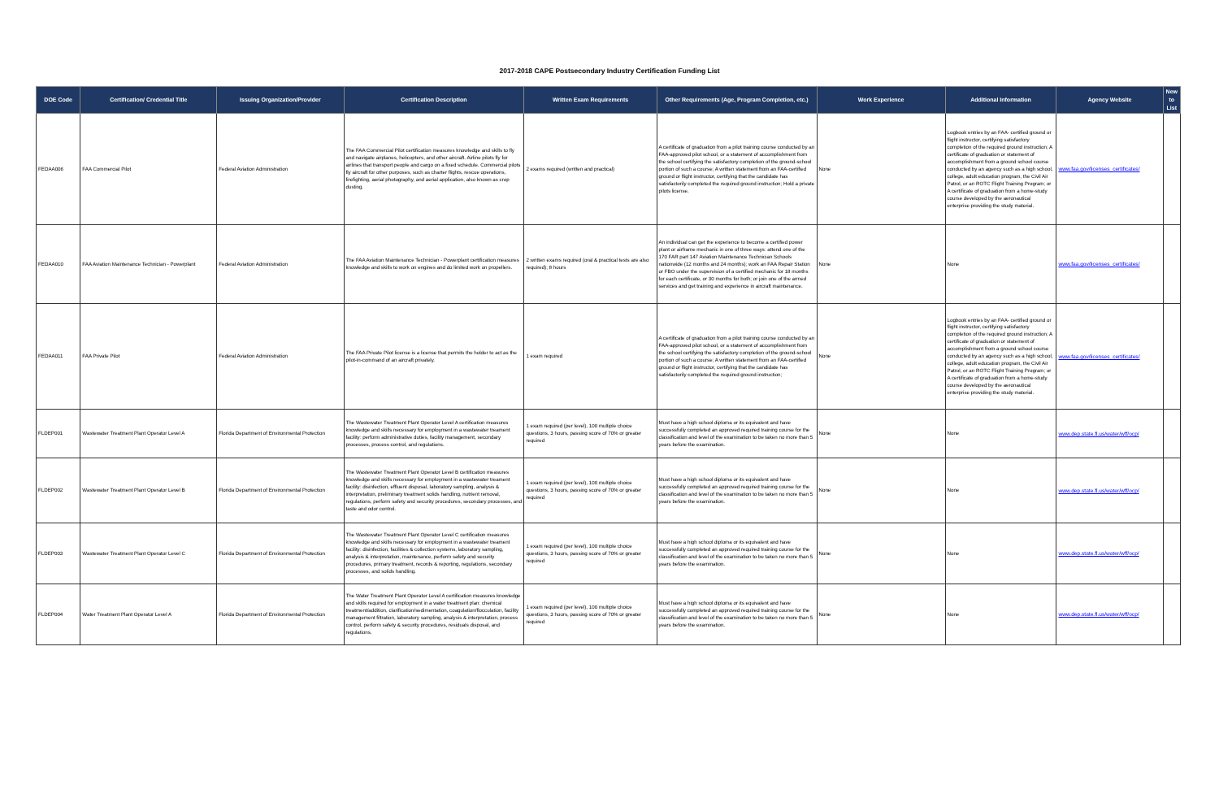2017-2018 CAPE Postsecondary Industry Certification Funding List
| DOE Code | Certification/ Credential Title | Issuing Organization/Provider | Certification Description | Written Exam Requirements | Other Requirements (Age, Program Completion, etc.) | Work Experience | Additional Information | Agency Website | New to List |
| --- | --- | --- | --- | --- | --- | --- | --- | --- | --- |
| FEDAA006 | FAA Commercial Pilot | Federal Aviation Administration | The FAA Commercial Pilot certification measures knowledge and skills to fly and navigate airplanes, helicopters, and other aircraft. Airline pilots fly for airlines that transport people and cargo on a fixed schedule. Commercial pilots fly aircraft for other purposes, such as charter flights, rescue operations, firefighting, aerial photography, and aerial application, also known as crop dusting. | 2 exams required (written and practical) | A certificate of graduation from a pilot training course conducted by an FAA-approved pilot school, or a statement of accomplishment from the school certifying the satisfactory completion of the ground-school portion of such a course; A written statement from an FAA-certified ground or flight instructor, certifying that the candidate has satisfactorily completed the required ground instruction; Hold a private pilots license. | None | Logbook entries by an FAA- certified ground or flight instructor, certifying satisfactory completion of the required ground instruction; A certificate of graduation or statement of accomplishment from a ground school course conducted by an agency such as a high school, college, adult education program, the Civil Air Patrol, or an ROTC Flight Training Program; or A certificate of graduation from a home-study course developed by the aeronautical enterprise providing the study material. | www.faa.gov/licenses_certificates/ | |
| FEDAA010 | FAA Aviation Maintenance Technician - Powerplant | Federal Aviation Administration | The FAA Aviation Maintenance Technician - Powerplant certification measures knowledge and skills to work on engines and do limited work on propellers. | 2 written exams required (oral & practical tests are also required); 8 hours | An individual can get the experience to become a certified power plant or airframe mechanic in one of three ways: attend one of the 170 FAR part 147 Aviation Maintenance Technician Schools nationwide (12 months and 24 months); work an FAA Repair Station or FBO under the supervision of a certified mechanic for 18 months for each certificate, or 30 months for both; or join one of the armed services and get training and experience in aircraft maintenance. | None | None | www.faa.gov/licenses_certificates/ | |
| FEDAA011 | FAA Private Pilot | Federal Aviation Administration | The FAA Private Pilot license is a license that permits the holder to act as the pilot-in-command of an aircraft privately. | 1 exam required | A certificate of graduation from a pilot training course conducted by an FAA-approved pilot school, or a statement of accomplishment from the school certifying the satisfactory completion of the ground-school portion of such a course; A written statement from an FAA-certified ground or flight instructor, certifying that the candidate has satisfactorily completed the required ground instruction; | None | Logbook entries by an FAA- certified ground or flight instructor, certifying satisfactory completion of the required ground instruction; A certificate of graduation or statement of accomplishment from a ground school course conducted by an agency such as a high school, college, adult education program, the Civil Air Patrol, or an ROTC Flight Training Program; or A certificate of graduation from a home-study course developed by the aeronautical enterprise providing the study material. | www.faa.gov/licenses_certificates/ | |
| FLDEP001 | Wastewater Treatment Plant Operator Level A | Florida Department of Environmental Protection | The Wastewater Treatment Plant Operator Level A certification measures knowledge and skills necessary for employment in a wastewater treament facility: perform administrative duties, facility management, secondary processes, process control, and regulations. | 1 exam required (per level), 100 multiple choice questions, 3 hours, passing score of 70% or greater required | Must have a high school diploma or its equivalent and have successfully completed an approved required training course for the classification and level of the examination to be taken no more than 5 years before the examination. | None | None | www.dep.state.fl.us/water/wff/ocp/ | |
| FLDEP002 | Wastewater Treatment Plant Operator Level B | Florida Department of Environmental Protection | The Wastewater Treatment Plant Operator Level B certification measures knowledge and skills necessary for employment in a wastewater treament facility: disinfection, effluent disposal, laboratory sampling, analysis & interpretation, preliminary treatment solids handling, nutrient removal, regulations, perform safety and security procedures, secondary processes, and taste and odor control. | 1 exam required (per level), 100 multiple choice questions, 3 hours, passing score of 70% or greater required | Must have a high school diploma or its equivalent and have successfully completed an approved required training course for the classification and level of the examination to be taken no more than 5 years before the examination. | None | None | www.dep.state.fl.us/water/wff/ocp/ | |
| FLDEP003 | Wastewater Treatment Plant Operator Level C | Florida Department of Environmental Protection | The Wastewater Treatment Plant Operator Level C certification measures knowledge and skills necessary for employment in a wastewater treament facility: disinfection, facilities & collection systems, laboratory sampling, analysis & interpretation, maintenance, perform safety and security procedures, primary treatment, records & reporting, regulations, secondary processes, and solids handling. | 1 exam required (per level), 100 multiple choice questions, 3 hours, passing score of 70% or greater required | Must have a high school diploma or its equivalent and have successfully completed an approved required training course for the classification and level of the examination to be taken no more than 5 years before the examination. | None | None | www.dep.state.fl.us/water/wff/ocp/ | |
| FLDEP004 | Water Treatment Plant Operator Level A | Florida Department of Environmental Protection | The Water Treatment Plant Operator Level A certification measures knowledge and skills required for employment in a water treatment plan: chemical treatment/addition, clarification/sedimentation, coagulation/flocculation, facility management filtration, laboratory sampling, analysis & interpretation, process control, perform safety & security procedures, residuals disposal, and regulations. | 1 exam required (per level), 100 multiple choice questions, 3 hours, passing score of 70% or greater required | Must have a high school diploma or its equivalent and have successfully completed an approved required training course for the classification and level of the examination to be taken no more than 5 years before the examination. | None | None | www.dep.state.fl.us/water/wff/ocp/ | |